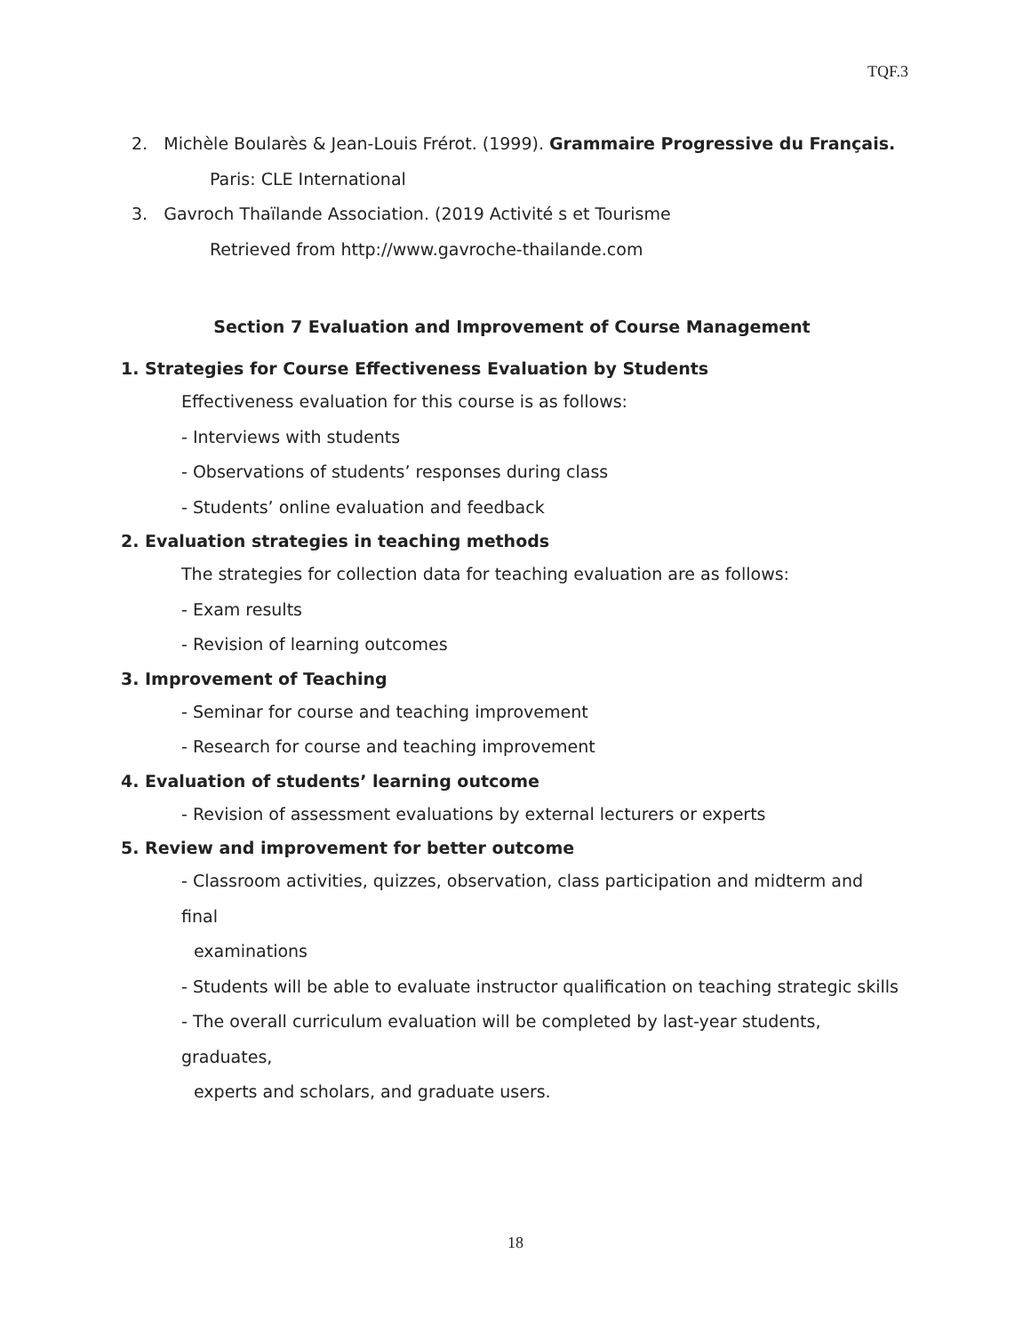TQF.3
2. Michèle Boularès & Jean-Louis Frérot. (1999). Grammaire Progressive du Français.
Paris: CLE International
3. Gavroch Thaïlande Association. (2019 Activité s et Tourisme
Retrieved from http://www.gavroche-thailande.com
Section 7 Evaluation and Improvement of Course Management
1. Strategies for Course Effectiveness Evaluation by Students
Effectiveness evaluation for this course is as follows:
- Interviews with students
- Observations of students’ responses during class
- Students’ online evaluation and feedback
2. Evaluation strategies in teaching methods
The strategies for collection data for teaching evaluation are as follows:
- Exam results
- Revision of learning outcomes
3. Improvement of Teaching
- Seminar for course and teaching improvement
- Research for course and teaching improvement
4. Evaluation of students’ learning outcome
- Revision of assessment evaluations by external lecturers or experts
5. Review and improvement for better outcome
- Classroom activities, quizzes, observation, class participation and midterm and final
examinations
- Students will be able to evaluate instructor qualification on teaching strategic skills
- The overall curriculum evaluation will be completed by last-year students, graduates,
experts and scholars, and graduate users.
18